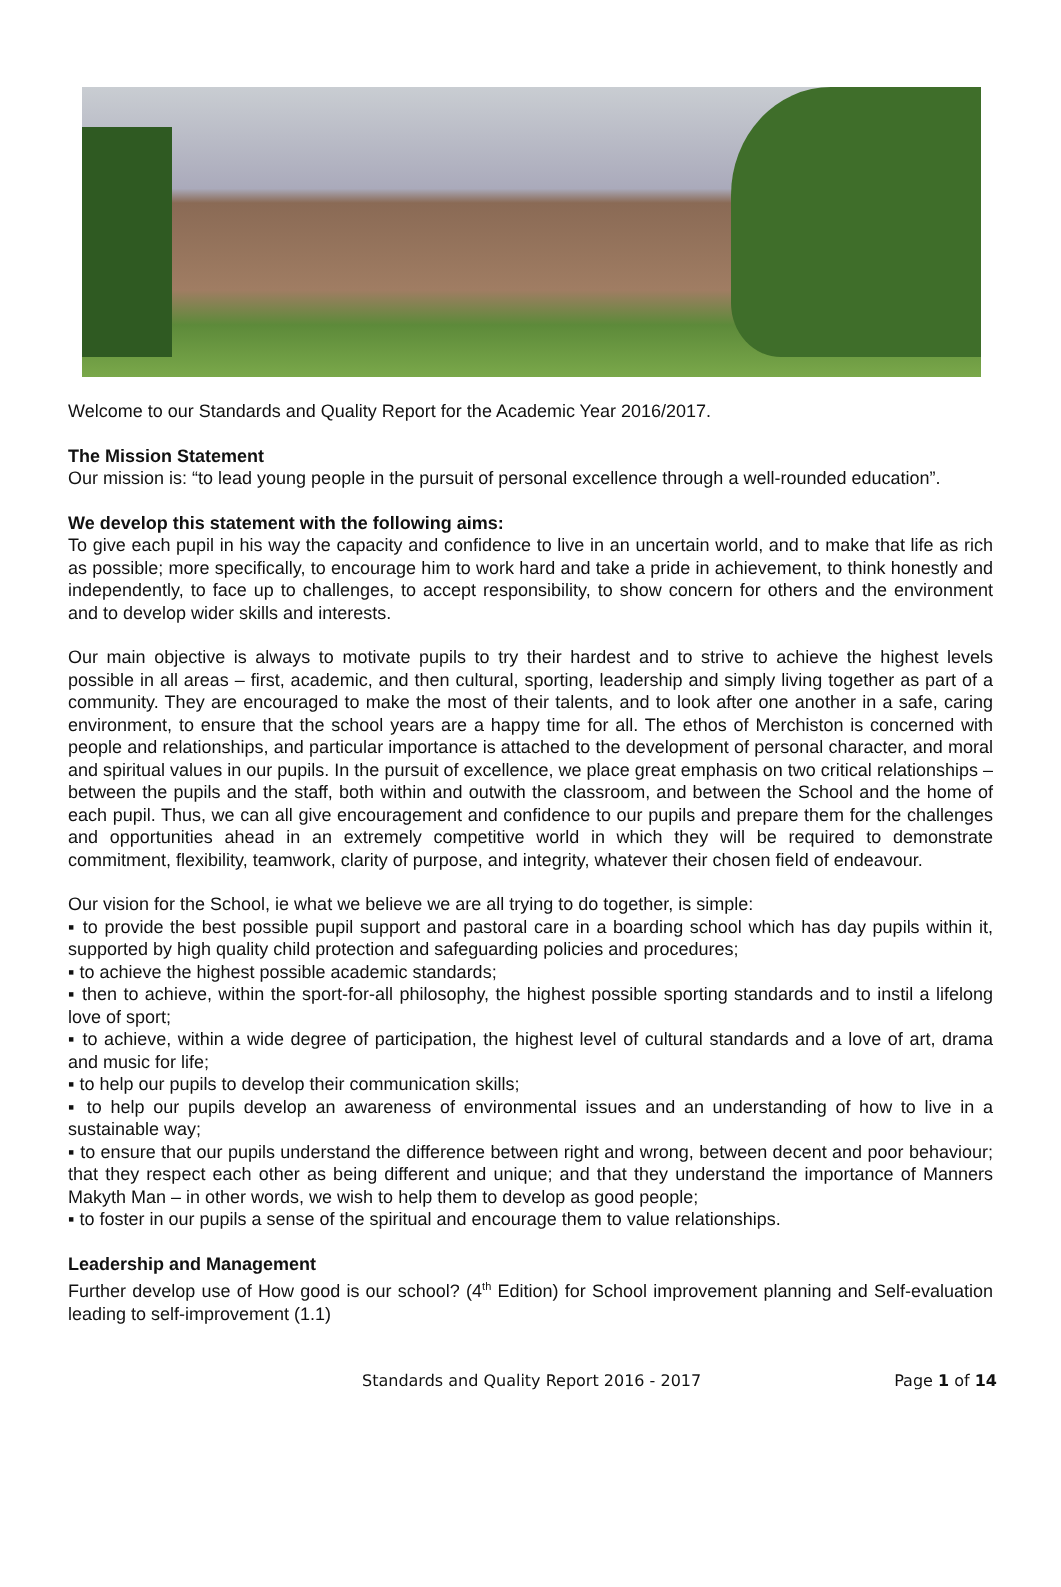Welcome to our Standards and Quality Report for the Academic Year 2016/2017.
The Mission Statement
Our mission is: “to lead young people in the pursuit of personal excellence through a well-rounded education”.
We develop this statement with the following aims:
To give each pupil in his way the capacity and confidence to live in an uncertain world, and to make that life as rich as possible; more specifically, to encourage him to work hard and take a pride in achievement, to think honestly and independently, to face up to challenges, to accept responsibility, to show concern for others and the environment and to develop wider skills and interests.
Our main objective is always to motivate pupils to try their hardest and to strive to achieve the highest levels possible in all areas – first, academic, and then cultural, sporting, leadership and simply living together as part of a community. They are encouraged to make the most of their talents, and to look after one another in a safe, caring environment, to ensure that the school years are a happy time for all. The ethos of Merchiston is concerned with people and relationships, and particular importance is attached to the development of personal character, and moral and spiritual values in our pupils. In the pursuit of excellence, we place great emphasis on two critical relationships – between the pupils and the staff, both within and outwith the classroom, and between the School and the home of each pupil. Thus, we can all give encouragement and confidence to our pupils and prepare them for the challenges and opportunities ahead in an extremely competitive world in which they will be required to demonstrate commitment, flexibility, teamwork, clarity of purpose, and integrity, whatever their chosen field of endeavour.
Our vision for the School, ie what we believe we are all trying to do together, is simple:
▪ to provide the best possible pupil support and pastoral care in a boarding school which has day pupils within it, supported by high quality child protection and safeguarding policies and procedures;
▪ to achieve the highest possible academic standards;
▪ then to achieve, within the sport-for-all philosophy, the highest possible sporting standards and to instil a lifelong love of sport;
▪ to achieve, within a wide degree of participation, the highest level of cultural standards and a love of art, drama and music for life;
▪ to help our pupils to develop their communication skills;
▪ to help our pupils develop an awareness of environmental issues and an understanding of how to live in a sustainable way;
▪ to ensure that our pupils understand the difference between right and wrong, between decent and poor behaviour; that they respect each other as being different and unique; and that they understand the importance of Manners Makyth Man – in other words, we wish to help them to develop as good people;
▪ to foster in our pupils a sense of the spiritual and encourage them to value relationships.
Leadership and Management
Further develop use of How good is our school? (4<sup>th</sup> Edition) for School improvement planning and Self-evaluation leading to self-improvement (1.1)
Standards and Quality Report 2016 - 2017 Page 1 of 14